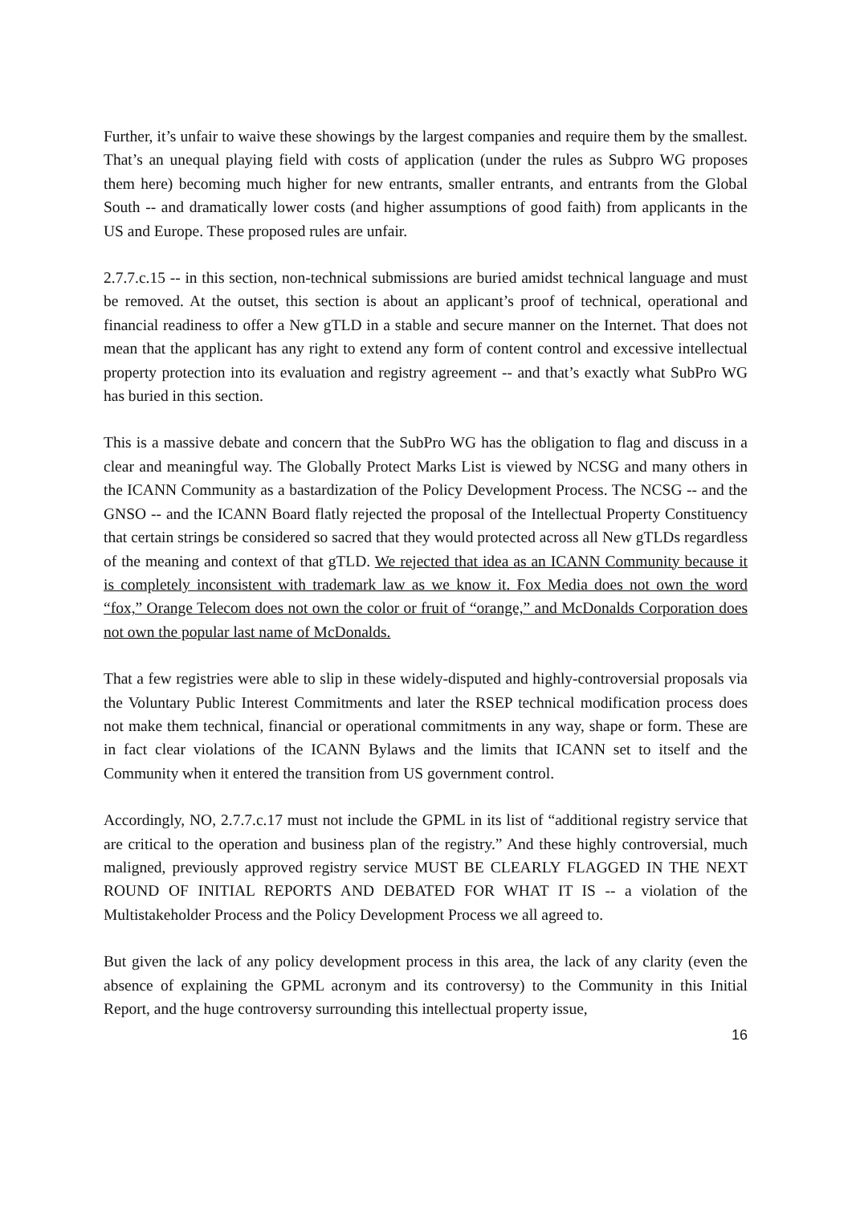Further, it’s unfair to waive these showings by the largest companies and require them by the smallest. That’s an unequal playing field with costs of application (under the rules as Subpro WG proposes them here) becoming much higher for new entrants, smaller entrants, and entrants from the Global South -- and dramatically lower costs (and higher assumptions of good faith) from applicants in the US and Europe. These proposed rules are unfair.
2.7.7.c.15 -- in this section, non-technical submissions are buried amidst technical language and must be removed. At the outset, this section is about an applicant’s proof of technical, operational and financial readiness to offer a New gTLD in a stable and secure manner on the Internet. That does not mean that the applicant has any right to extend any form of content control and excessive intellectual property protection into its evaluation and registry agreement -- and that’s exactly what SubPro WG has buried in this section.
This is a massive debate and concern that the SubPro WG has the obligation to flag and discuss in a clear and meaningful way. The Globally Protect Marks List is viewed by NCSG and many others in the ICANN Community as a bastardization of the Policy Development Process. The NCSG -- and the GNSO -- and the ICANN Board flatly rejected the proposal of the Intellectual Property Constituency that certain strings be considered so sacred that they would protected across all New gTLDs regardless of the meaning and context of that gTLD. We rejected that idea as an ICANN Community because it is completely inconsistent with trademark law as we know it. Fox Media does not own the word “fox,” Orange Telecom does not own the color or fruit of “orange,” and McDonalds Corporation does not own the popular last name of McDonalds.
That a few registries were able to slip in these widely-disputed and highly-controversial proposals via the Voluntary Public Interest Commitments and later the RSEP technical modification process does not make them technical, financial or operational commitments in any way, shape or form. These are in fact clear violations of the ICANN Bylaws and the limits that ICANN set to itself and the Community when it entered the transition from US government control.
Accordingly, NO, 2.7.7.c.17 must not include the GPML in its list of “additional registry service that are critical to the operation and business plan of the registry.” And these highly controversial, much maligned, previously approved registry service MUST BE CLEARLY FLAGGED IN THE NEXT ROUND OF INITIAL REPORTS AND DEBATED FOR WHAT IT IS -- a violation of the Multistakeholder Process and the Policy Development Process we all agreed to.
But given the lack of any policy development process in this area, the lack of any clarity (even the absence of explaining the GPML acronym and its controversy) to the Community in this Initial Report, and the huge controversy surrounding this intellectual property issue,
16